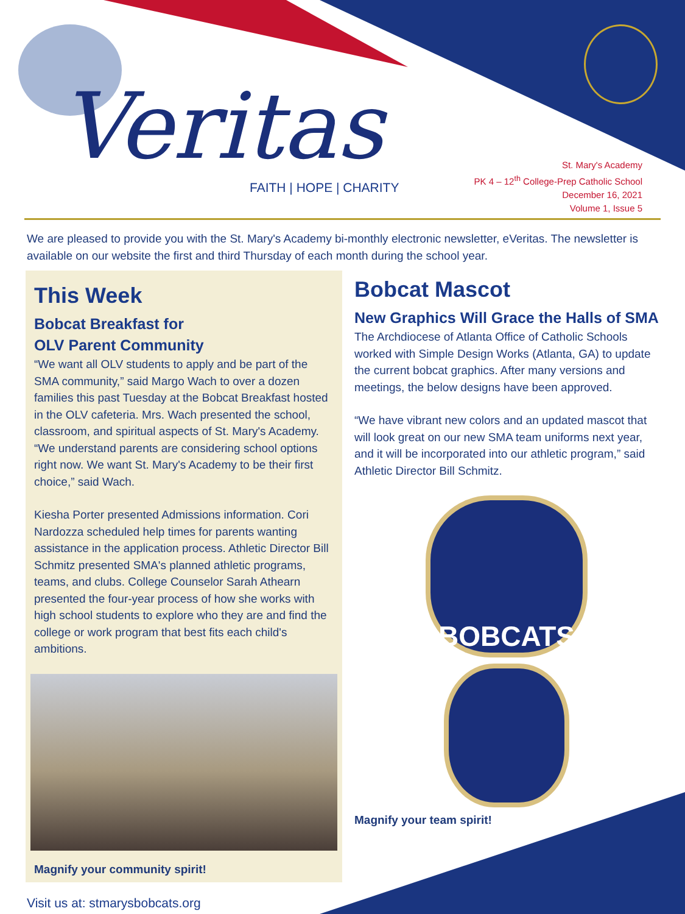Veritas
FAITH | HOPE | CHARITY
St. Mary's Academy
PK 4 – 12<sup>th</sup> College-Prep Catholic School
December 16, 2021
Volume 1, Issue 5
We are pleased to provide you with the St. Mary's Academy bi-monthly electronic newsletter, eVeritas. The newsletter is available on our website the first and third Thursday of each month during the school year.
This Week
Bobcat Breakfast for
OLV Parent Community
“We want all OLV students to apply and be part of the SMA community,” said Margo Wach to over a dozen families this past Tuesday at the Bobcat Breakfast hosted in the OLV cafeteria. Mrs. Wach presented the school, classroom, and spiritual aspects of St. Mary's Academy. “We understand parents are considering school options right now. We want St. Mary's Academy to be their first choice,” said Wach.
Kiesha Porter presented Admissions information. Cori Nardozza scheduled help times for parents wanting assistance in the application process. Athletic Director Bill Schmitz presented SMA's planned athletic programs, teams, and clubs. College Counselor Sarah Athearn presented the four-year process of how she works with high school students to explore who they are and find the college or work program that best fits each child's ambitions.
Magnify your community spirit!
Bobcat Mascot
New Graphics Will Grace the Halls of SMA
The Archdiocese of Atlanta Office of Catholic Schools worked with Simple Design Works (Atlanta, GA) to update the current bobcat graphics. After many versions and meetings, the below designs have been approved.
“We have vibrant new colors and an updated mascot that will look great on our new SMA team uniforms next year, and it will be incorporated into our athletic program,” said Athletic Director Bill Schmitz.
BOBCATS
Magnify your team spirit!
Visit us at: stmarysbobcats.org